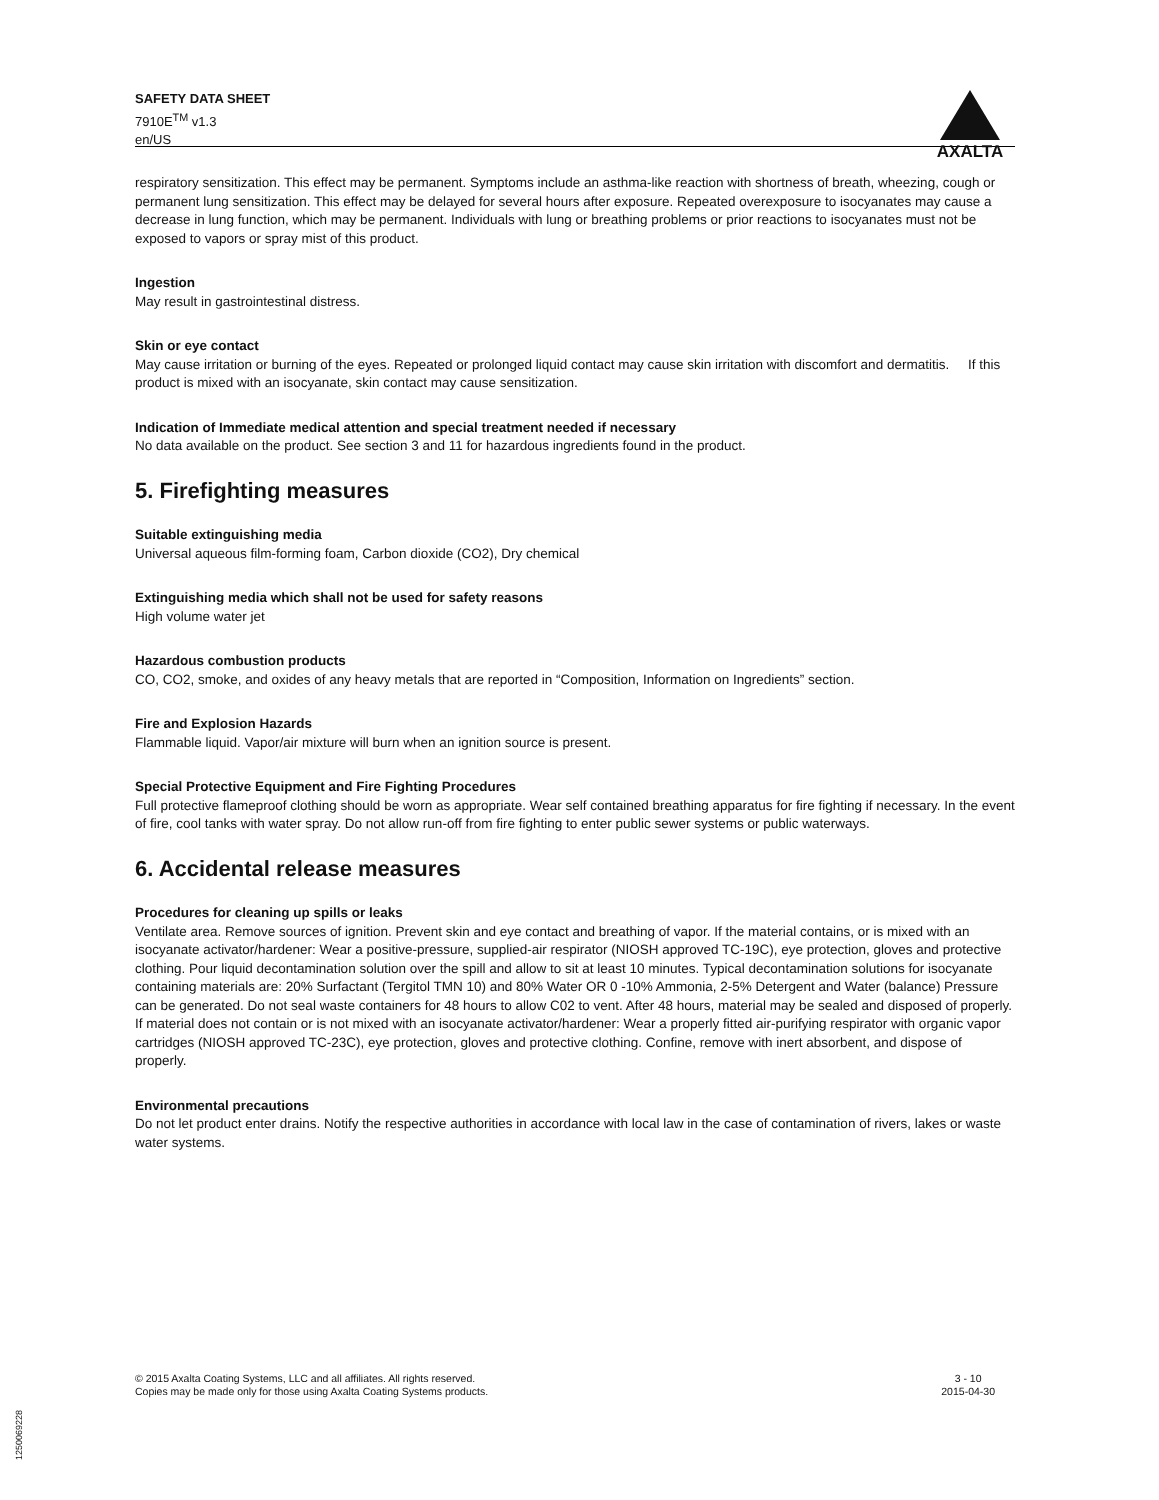SAFETY DATA SHEET
7910E<sup>TM</sup> v1.3
en/US
AXALTA
respiratory sensitization. This effect may be permanent. Symptoms include an asthma-like reaction with shortness of breath, wheezing, cough or permanent lung sensitization. This effect may be delayed for several hours after exposure. Repeated overexposure to isocyanates may cause a decrease in lung function, which may be permanent. Individuals with lung or breathing problems or prior reactions to isocyanates must not be exposed to vapors or spray mist of this product.
Ingestion
May result in gastrointestinal distress.
Skin or eye contact
May cause irritation or burning of the eyes. Repeated or prolonged liquid contact may cause skin irritation with discomfort and dermatitis. If this product is mixed with an isocyanate, skin contact may cause sensitization.
Indication of Immediate medical attention and special treatment needed if necessary
No data available on the product. See section 3 and 11 for hazardous ingredients found in the product.
5. Firefighting measures
Suitable extinguishing media
Universal aqueous film-forming foam, Carbon dioxide (CO2), Dry chemical
Extinguishing media which shall not be used for safety reasons
High volume water jet
Hazardous combustion products
CO, CO2, smoke, and oxides of any heavy metals that are reported in “Composition, Information on Ingredients” section.
Fire and Explosion Hazards
Flammable liquid. Vapor/air mixture will burn when an ignition source is present.
Special Protective Equipment and Fire Fighting Procedures
Full protective flameproof clothing should be worn as appropriate. Wear self contained breathing apparatus for fire fighting if necessary. In the event of fire, cool tanks with water spray. Do not allow run-off from fire fighting to enter public sewer systems or public waterways.
6. Accidental release measures
Procedures for cleaning up spills or leaks
Ventilate area. Remove sources of ignition. Prevent skin and eye contact and breathing of vapor. If the material contains, or is mixed with an isocyanate activator/hardener: Wear a positive-pressure, supplied-air respirator (NIOSH approved TC-19C), eye protection, gloves and protective clothing. Pour liquid decontamination solution over the spill and allow to sit at least 10 minutes. Typical decontamination solutions for isocyanate containing materials are: 20% Surfactant (Tergitol TMN 10) and 80% Water OR 0 -10% Ammonia, 2-5% Detergent and Water (balance) Pressure can be generated. Do not seal waste containers for 48 hours to allow C02 to vent. After 48 hours, material may be sealed and disposed of properly. If material does not contain or is not mixed with an isocyanate activator/hardener: Wear a properly fitted air-purifying respirator with organic vapor cartridges (NIOSH approved TC-23C), eye protection, gloves and protective clothing. Confine, remove with inert absorbent, and dispose of properly.
Environmental precautions
Do not let product enter drains. Notify the respective authorities in accordance with local law in the case of contamination of rivers, lakes or waste water systems.
© 2015 Axalta Coating Systems, LLC and all affiliates. All rights reserved.
Copies may be made only for those using Axalta Coating Systems products.
3 - 10
2015-04-30
1250069228